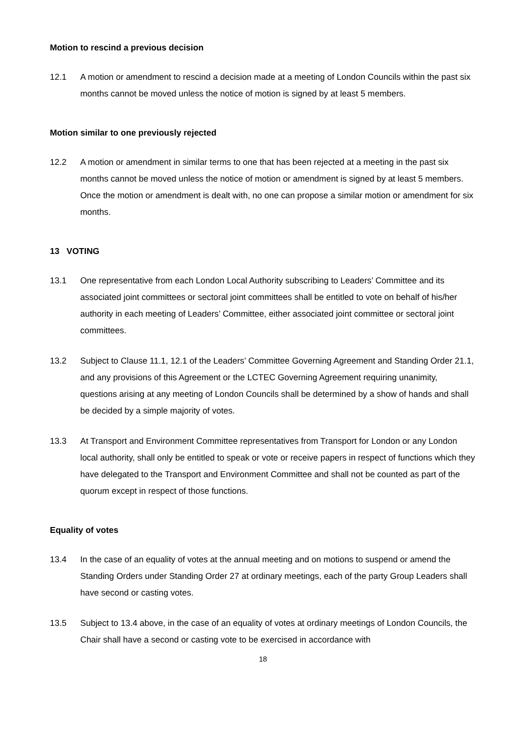Motion to rescind a previous decision
12.1 A motion or amendment to rescind a decision made at a meeting of London Councils within the past six months cannot be moved unless the notice of motion is signed by at least 5 members.
Motion similar to one previously rejected
12.2 A motion or amendment in similar terms to one that has been rejected at a meeting in the past six months cannot be moved unless the notice of motion or amendment is signed by at least 5 members. Once the motion or amendment is dealt with, no one can propose a similar motion or amendment for six months.
13 VOTING
13.1 One representative from each London Local Authority subscribing to Leaders’ Committee and its associated joint committees or sectoral joint committees shall be entitled to vote on behalf of his/her authority in each meeting of Leaders’ Committee, either associated joint committee or sectoral joint committees.
13.2 Subject to Clause 11.1, 12.1 of the Leaders’ Committee Governing Agreement and Standing Order 21.1, and any provisions of this Agreement or the LCTEC Governing Agreement requiring unanimity, questions arising at any meeting of London Councils shall be determined by a show of hands and shall be decided by a simple majority of votes.
13.3 At Transport and Environment Committee representatives from Transport for London or any London local authority, shall only be entitled to speak or vote or receive papers in respect of functions which they have delegated to the Transport and Environment Committee and shall not be counted as part of the quorum except in respect of those functions.
Equality of votes
13.4 In the case of an equality of votes at the annual meeting and on motions to suspend or amend the Standing Orders under Standing Order 27 at ordinary meetings, each of the party Group Leaders shall have second or casting votes.
13.5 Subject to 13.4 above, in the case of an equality of votes at ordinary meetings of London Councils, the Chair shall have a second or casting vote to be exercised in accordance with
18